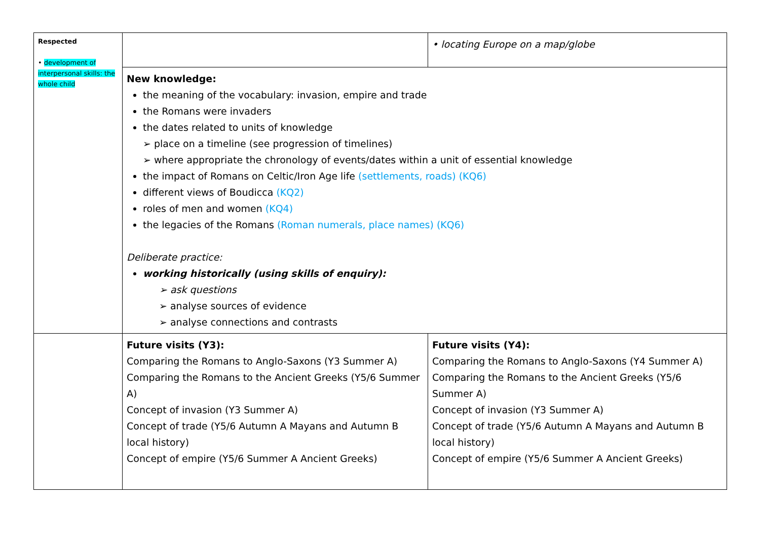| Respected • development of interpersonal skills: the whole child | | • locating Europe on a map/globe |
| | New knowledge: the meaning of the vocabulary: invasion, empire and trade the Romans were invaders the dates related to units of knowledge ➢ place on a timeline (see progression of timelines) ➢ where appropriate the chronology of events/dates within a unit of essential knowledge the impact of Romans on Celtic/Iron Age life (settlements, roads) (KQ6) different views of Boudicca (KQ2) roles of men and women (KQ4) the legacies of the Romans (Roman numerals, place names) (KQ6) Deliberate practice: working historically (using skills of enquiry): ➢ ask questions ➢ analyse sources of evidence ➢ analyse connections and contrasts | |
| | Future visits (Y3): Comparing the Romans to Anglo-Saxons (Y3 Summer A) Comparing the Romans to the Ancient Greeks (Y5/6 Summer A) Concept of invasion (Y3 Summer A) Concept of trade (Y5/6 Autumn A Mayans and Autumn B local history) Concept of empire (Y5/6 Summer A Ancient Greeks) | Future visits (Y4): Comparing the Romans to Anglo-Saxons (Y4 Summer A) Comparing the Romans to the Ancient Greeks (Y5/6 Summer A) Concept of invasion (Y3 Summer A) Concept of trade (Y5/6 Autumn A Mayans and Autumn B local history) Concept of empire (Y5/6 Summer A Ancient Greeks) |